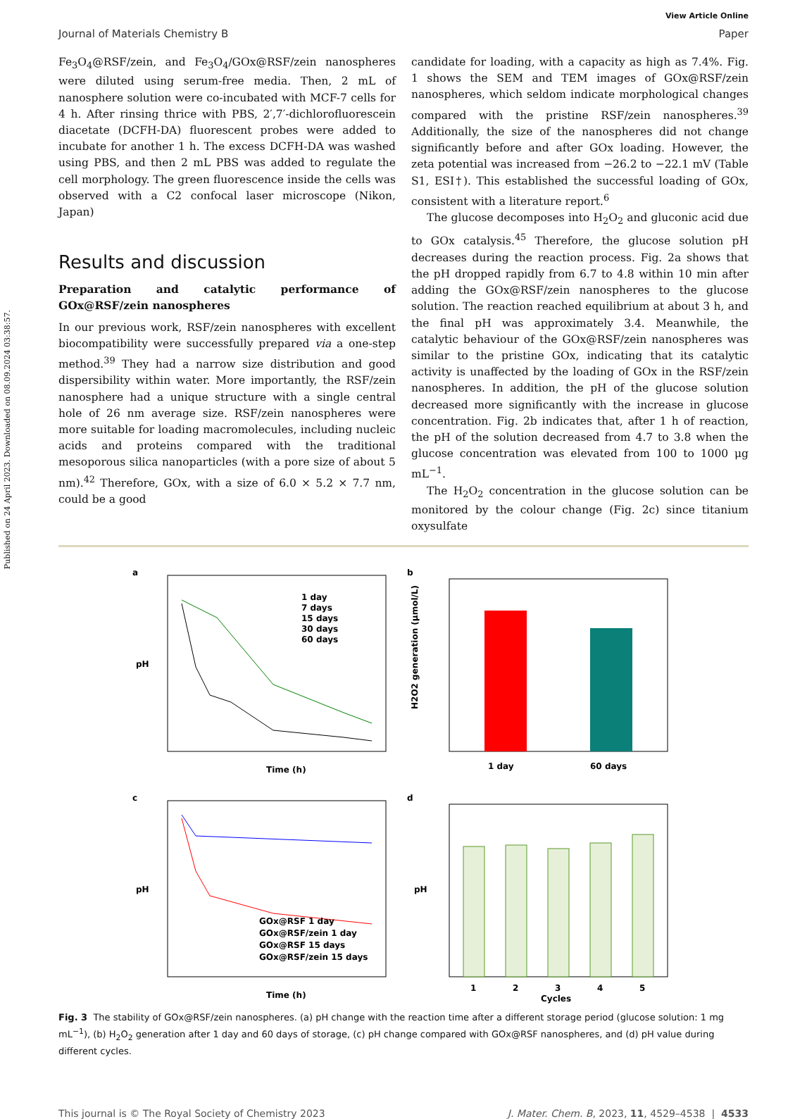Published on 24 April 2023. Downloaded on 08.09.2024 03:38:57.
View Article Online
Journal of Materials Chemistry B Paper
Fe<sub>3</sub>O<sub>4</sub>@RSF/zein, and Fe<sub>3</sub>O<sub>4</sub>/GOx@RSF/zein nanospheres were diluted using serum-free media. Then, 2 mL of nanosphere solution were co-incubated with MCF-7 cells for 4 h. After rinsing thrice with PBS, 2′,7′-dichlorofluorescein diacetate (DCFH-DA) fluorescent probes were added to incubate for another 1 h. The excess DCFH-DA was washed using PBS, and then 2 mL PBS was added to regulate the cell morphology. The green fluorescence inside the cells was observed with a C2 confocal laser microscope (Nikon, Japan)
Results and discussion
Preparation and catalytic performance of GOx@RSF/zein nanospheres
In our previous work, RSF/zein nanospheres with excellent biocompatibility were successfully prepared via a one-step method.<sup>39</sup> They had a narrow size distribution and good dispersibility within water. More importantly, the RSF/zein nanosphere had a unique structure with a single central hole of 26 nm average size. RSF/zein nanospheres were more suitable for loading macromolecules, including nucleic acids and proteins compared with the traditional mesoporous silica nanoparticles (with a pore size of about 5 nm).<sup>42</sup> Therefore, GOx, with a size of 6.0 × 5.2 × 7.7 nm, could be a good
candidate for loading, with a capacity as high as 7.4%. Fig. 1 shows the SEM and TEM images of GOx@RSF/zein nanospheres, which seldom indicate morphological changes compared with the pristine RSF/zein nanospheres.<sup>39</sup> Additionally, the size of the nanospheres did not change significantly before and after GOx loading. However, the zeta potential was increased from −26.2 to −22.1 mV (Table S1, ESI†). This established the successful loading of GOx, consistent with a literature report.<sup>6</sup>
The glucose decomposes into H<sub>2</sub>O<sub>2</sub> and gluconic acid due to GOx catalysis.<sup>45</sup> Therefore, the glucose solution pH decreases during the reaction process. Fig. 2a shows that the pH dropped rapidly from 6.7 to 4.8 within 10 min after adding the GOx@RSF/zein nanospheres to the glucose solution. The reaction reached equilibrium at about 3 h, and the final pH was approximately 3.4. Meanwhile, the catalytic behaviour of the GOx@RSF/zein nanospheres was similar to the pristine GOx, indicating that its catalytic activity is unaffected by the loading of GOx in the RSF/zein nanospheres. In addition, the pH of the glucose solution decreased more significantly with the increase in glucose concentration. Fig. 2b indicates that, after 1 h of reaction, the pH of the solution decreased from 4.7 to 3.8 when the glucose concentration was elevated from 100 to 1000 μg mL<sup>−1</sup>.
The H<sub>2</sub>O<sub>2</sub> concentration in the glucose solution can be monitored by the colour change (Fig. 2c) since titanium oxysulfate
a
pH
Time (h)
1 day
7 days
15 days
30 days
60 days
b
H2O2 generation (μmol/L)
1 day
60 days
c
pH
Time (h)
GOx@RSF 1 day
GOx@RSF/zein 1 day
GOx@RSF 15 days
GOx@RSF/zein 15 days
d
pH
1
2
3
4
5
Cycles
Fig. 3 The stability of GOx@RSF/zein nanospheres. (a) pH change with the reaction time after a different storage period (glucose solution: 1 mg mL<sup>−1</sup>), (b) H<sub>2</sub>O<sub>2</sub> generation after 1 day and 60 days of storage, (c) pH change compared with GOx@RSF nanospheres, and (d) pH value during different cycles.
This journal is © The Royal Society of Chemistry 2023 J. Mater. Chem. B, 2023, 11, 4529–4538 | 4533